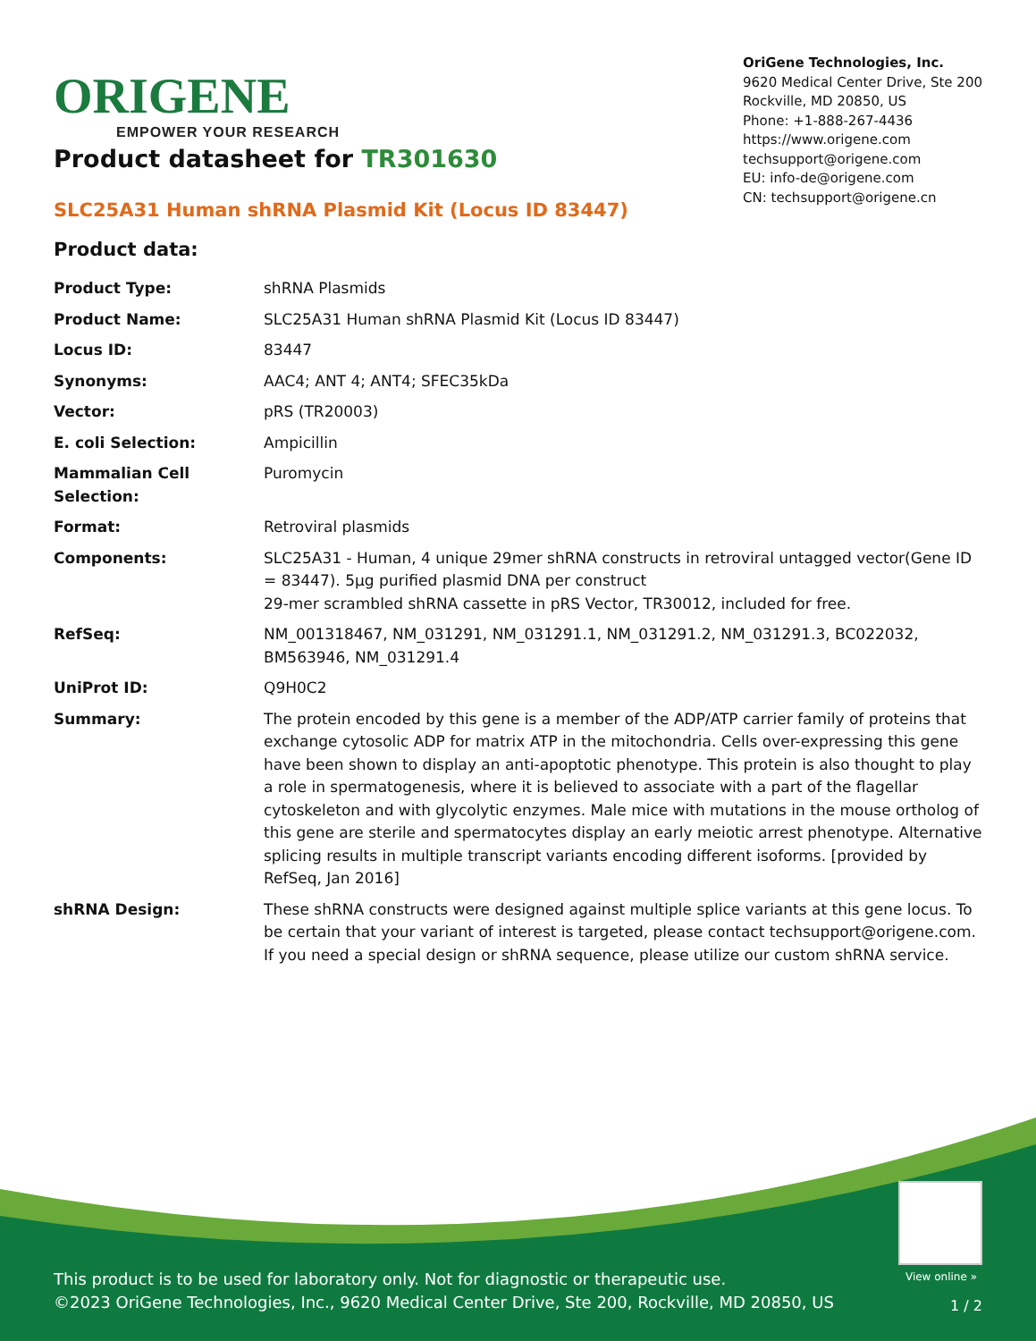ORIGENE
EMPOWER YOUR RESEARCH
OriGene Technologies, Inc.
9620 Medical Center Drive, Ste 200
Rockville, MD 20850, US
Phone: +1-888-267-4436
https://www.origene.com
techsupport@origene.com
EU: info-de@origene.com
CN: techsupport@origene.cn
Product datasheet for TR301630
SLC25A31 Human shRNA Plasmid Kit (Locus ID 83447)
Product data:
| Product Type: | shRNA Plasmids |
| Product Name: | SLC25A31 Human shRNA Plasmid Kit (Locus ID 83447) |
| Locus ID: | 83447 |
| Synonyms: | AAC4; ANT 4; ANT4; SFEC35kDa |
| Vector: | pRS (TR20003) |
| E. coli Selection: | Ampicillin |
| Mammalian Cell Selection: | Puromycin |
| Format: | Retroviral plasmids |
| Components: | SLC25A31 - Human, 4 unique 29mer shRNA constructs in retroviral untagged vector(Gene ID = 83447). 5µg purified plasmid DNA per construct 29-mer scrambled shRNA cassette in pRS Vector, TR30012, included for free. |
| RefSeq: | NM_001318467 , NM_031291 , NM_031291.1 , NM_031291.2 , NM_031291.3 , BC022032 , BM563946 , NM_031291.4 |
| UniProt ID: | Q9H0C2 |
| Summary: | The protein encoded by this gene is a member of the ADP/ATP carrier family of proteins that exchange cytosolic ADP for matrix ATP in the mitochondria. Cells over-expressing this gene have been shown to display an anti-apoptotic phenotype. This protein is also thought to play a role in spermatogenesis, where it is believed to associate with a part of the flagellar cytoskeleton and with glycolytic enzymes. Male mice with mutations in the mouse ortholog of this gene are sterile and spermatocytes display an early meiotic arrest phenotype. Alternative splicing results in multiple transcript variants encoding different isoforms. [provided by RefSeq, Jan 2016] |
| shRNA Design: | These shRNA constructs were designed against multiple splice variants at this gene locus. To be certain that your variant of interest is targeted, please contact techsupport@origene.com . If you need a special design or shRNA sequence, please utilize our custom shRNA service . |
View online »
This product is to be used for laboratory only. Not for diagnostic or therapeutic use.
©2023 OriGene Technologies, Inc., 9620 Medical Center Drive, Ste 200, Rockville, MD 20850, US
1 / 2